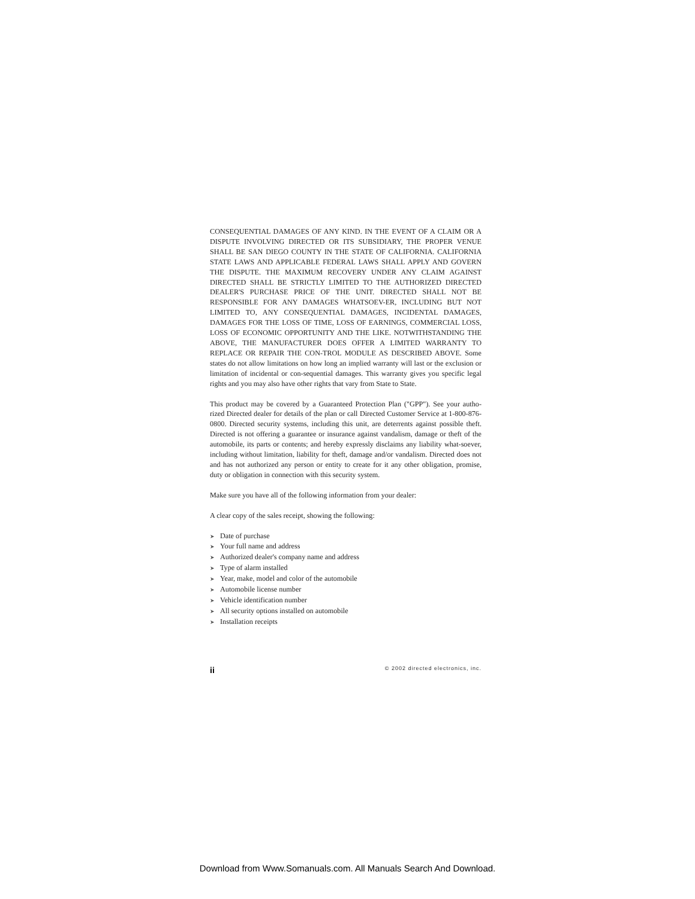CONSEQUENTIAL DAMAGES OF ANY KIND. IN THE EVENT OF A CLAIM OR A DISPUTE INVOLVING DIRECTED OR ITS SUBSIDIARY, THE PROPER VENUE SHALL BE SAN DIEGO COUNTY IN THE STATE OF CALIFORNIA. CALIFORNIA STATE LAWS AND APPLICABLE FEDERAL LAWS SHALL APPLY AND GOVERN THE DISPUTE. THE MAXIMUM RECOVERY UNDER ANY CLAIM AGAINST DIRECTED SHALL BE STRICTLY LIMITED TO THE AUTHORIZED DIRECTED DEALER'S PURCHASE PRICE OF THE UNIT. DIRECTED SHALL NOT BE RESPONSIBLE FOR ANY DAMAGES WHATSOEV-ER, INCLUDING BUT NOT LIMITED TO, ANY CONSEQUENTIAL DAMAGES, INCIDENTAL DAMAGES, DAMAGES FOR THE LOSS OF TIME, LOSS OF EARNINGS, COMMERCIAL LOSS, LOSS OF ECONOMIC OPPORTUNITY AND THE LIKE. NOTWITHSTANDING THE ABOVE, THE MANUFACTURER DOES OFFER A LIMITED WARRANTY TO REPLACE OR REPAIR THE CON-TROL MODULE AS DESCRIBED ABOVE. Some states do not allow limitations on how long an implied warranty will last or the exclusion or limitation of incidental or con-sequential damages. This warranty gives you specific legal rights and you may also have other rights that vary from State to State.
This product may be covered by a Guaranteed Protection Plan ("GPP"). See your autho-rized Directed dealer for details of the plan or call Directed Customer Service at 1-800-876-0800. Directed security systems, including this unit, are deterrents against possible theft. Directed is not offering a guarantee or insurance against vandalism, damage or theft of the automobile, its parts or contents; and hereby expressly disclaims any liability what-soever, including without limitation, liability for theft, damage and/or vandalism. Directed does not and has not authorized any person or entity to create for it any other obligation, promise, duty or obligation in connection with this security system.
Make sure you have all of the following information from your dealer:
A clear copy of the sales receipt, showing the following:
➤ Date of purchase
➤ Your full name and address
➤ Authorized dealer's company name and address
➤ Type of alarm installed
➤ Year, make, model and color of the automobile
➤ Automobile license number
➤ Vehicle identification number
➤ All security options installed on automobile
➤ Installation receipts
ii © 2002 directed electronics, inc.
Download from Www.Somanuals.com. All Manuals Search And Download.